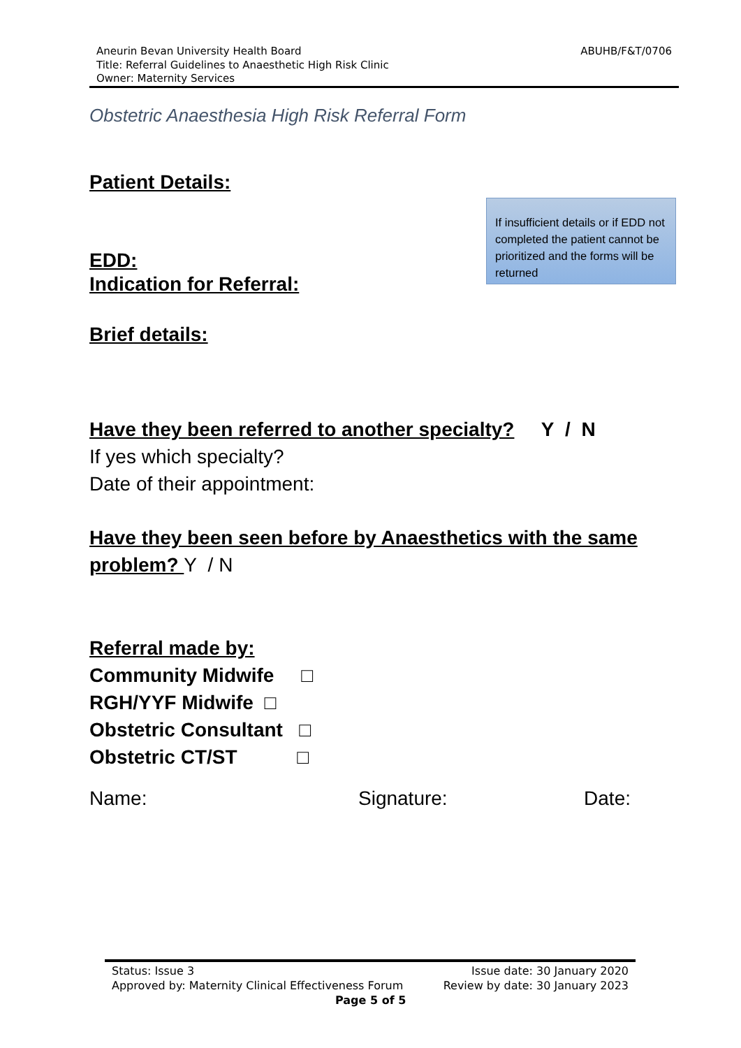ABUHB/F&T/0706 Aneurin Bevan University Health Board
Title: Referral Guidelines to Anaesthetic High Risk Clinic
Owner: Maternity Services
Obstetric Anaesthesia High Risk Referral Form
Patient Details:
If insufficient details or if EDD not completed the patient cannot be prioritized and the forms will be returned
EDD:
Indication for Referral:
Brief details:
Have they been referred to another specialty? Y / N
If yes which specialty?
Date of their appointment:
Have they been seen before by Anaesthetics with the same problem? Y / N
Referral made by:
Community Midwife □
RGH/YYF Midwife □
Obstetric Consultant □
Obstetric CT/ST □
Name: Signature: Date:
Status: Issue 3 Issue date: 30 January 2020
Approved by: Maternity Clinical Effectiveness Forum Review by date: 30 January 2023
Page 5 of 5